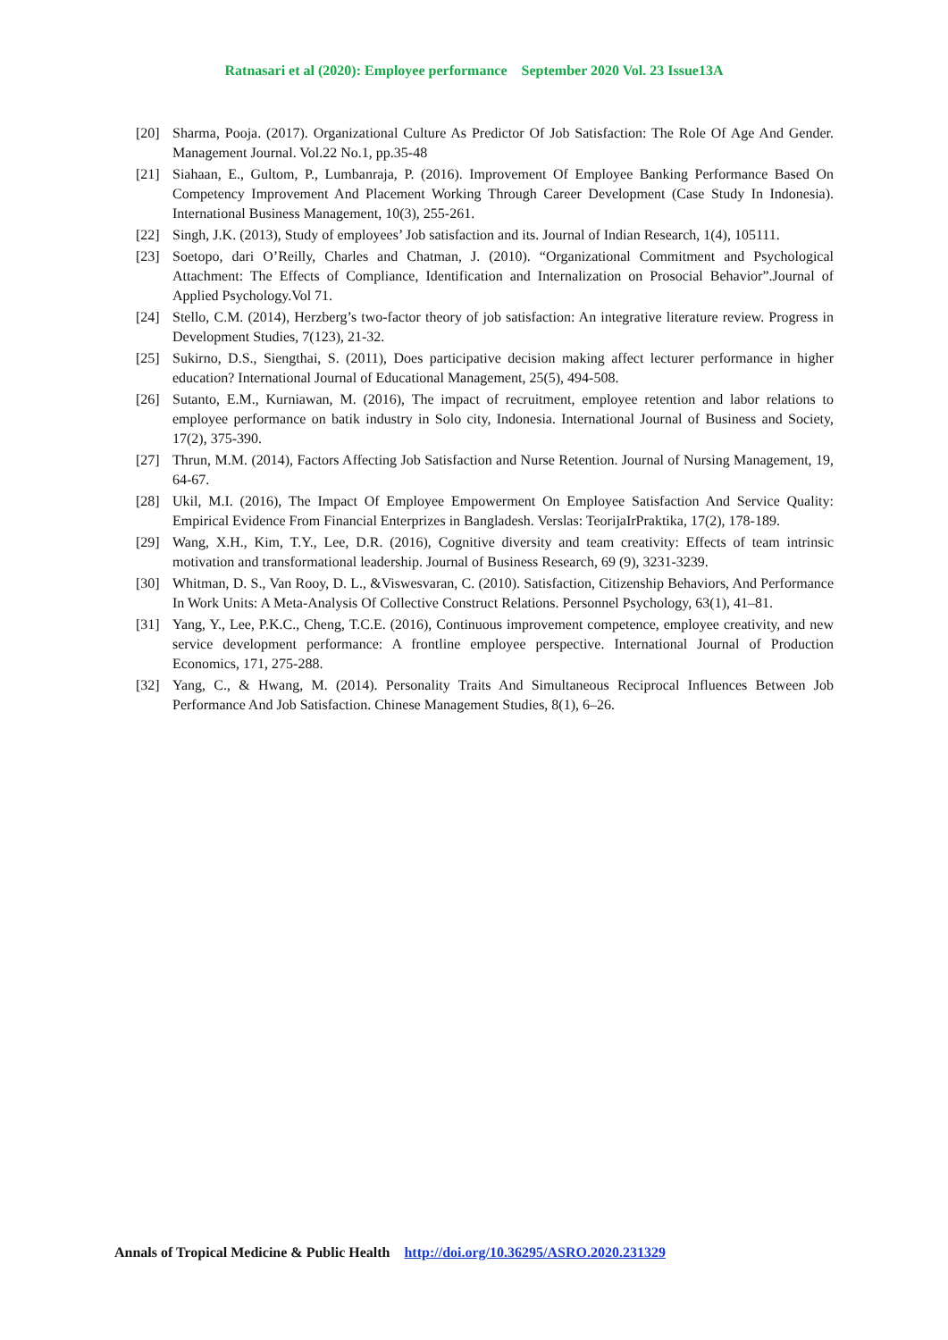Ratnasari et al (2020): Employee performance September 2020 Vol. 23 Issue13A
[20] Sharma, Pooja. (2017). Organizational Culture As Predictor Of Job Satisfaction: The Role Of Age And Gender. Management Journal. Vol.22 No.1, pp.35-48
[21] Siahaan, E., Gultom, P., Lumbanraja, P. (2016). Improvement Of Employee Banking Performance Based On Competency Improvement And Placement Working Through Career Development (Case Study In Indonesia). International Business Management, 10(3), 255-261.
[22] Singh, J.K. (2013), Study of employees’ Job satisfaction and its. Journal of Indian Research, 1(4), 105111.
[23] Soetopo, dari O’Reilly, Charles and Chatman, J. (2010). “Organizational Commitment and Psychological Attachment: The Effects of Compliance, Identification and Internalization on Prosocial Behavior”.Journal of Applied Psychology.Vol 71.
[24] Stello, C.M. (2014), Herzberg’s two-factor theory of job satisfaction: An integrative literature review. Progress in Development Studies, 7(123), 21-32.
[25] Sukirno, D.S., Siengthai, S. (2011), Does participative decision making affect lecturer performance in higher education? International Journal of Educational Management, 25(5), 494-508.
[26] Sutanto, E.M., Kurniawan, M. (2016), The impact of recruitment, employee retention and labor relations to employee performance on batik industry in Solo city, Indonesia. International Journal of Business and Society, 17(2), 375-390.
[27] Thrun, M.M. (2014), Factors Affecting Job Satisfaction and Nurse Retention. Journal of Nursing Management, 19, 64-67.
[28] Ukil, M.I. (2016), The Impact Of Employee Empowerment On Employee Satisfaction And Service Quality: Empirical Evidence From Financial Enterprizes in Bangladesh. Verslas: TeorijaIrPraktika, 17(2), 178-189.
[29] Wang, X.H., Kim, T.Y., Lee, D.R. (2016), Cognitive diversity and team creativity: Effects of team intrinsic motivation and transformational leadership. Journal of Business Research, 69 (9), 3231-3239.
[30] Whitman, D. S., Van Rooy, D. L., &Viswesvaran, C. (2010). Satisfaction, Citizenship Behaviors, And Performance In Work Units: A Meta-Analysis Of Collective Construct Relations. Personnel Psychology, 63(1), 41–81.
[31] Yang, Y., Lee, P.K.C., Cheng, T.C.E. (2016), Continuous improvement competence, employee creativity, and new service development performance: A frontline employee perspective. International Journal of Production Economics, 171, 275-288.
[32] Yang, C., & Hwang, M. (2014). Personality Traits And Simultaneous Reciprocal Influences Between Job Performance And Job Satisfaction. Chinese Management Studies, 8(1), 6–26.
Annals of Tropical Medicine & Public Health http://doi.org/10.36295/ASRO.2020.231329